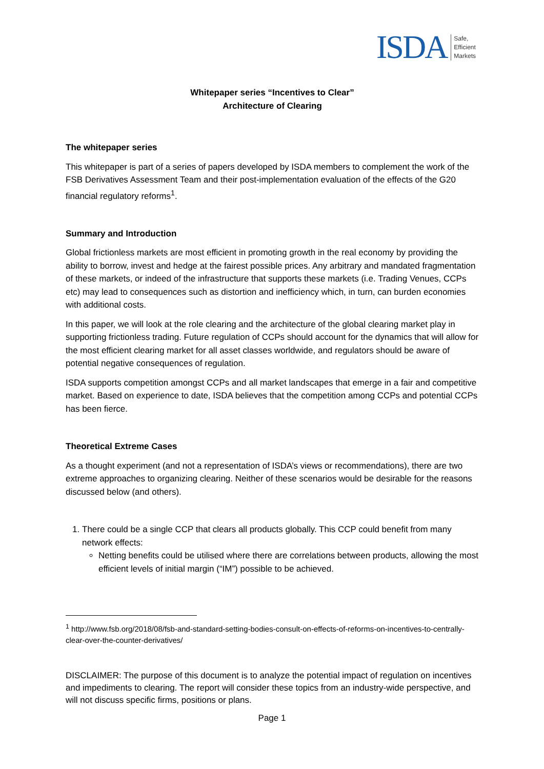ISDA Safe,
Efficient
Markets
Whitepaper series “Incentives to Clear”
Architecture of Clearing
The whitepaper series
This whitepaper is part of a series of papers developed by ISDA members to complement the work of the FSB Derivatives Assessment Team and their post-implementation evaluation of the effects of the G20 financial regulatory reforms<sup>1</sup>.
Summary and Introduction
Global frictionless markets are most efficient in promoting growth in the real economy by providing the ability to borrow, invest and hedge at the fairest possible prices. Any arbitrary and mandated fragmentation of these markets, or indeed of the infrastructure that supports these markets (i.e. Trading Venues, CCPs etc) may lead to consequences such as distortion and inefficiency which, in turn, can burden economies with additional costs.
In this paper, we will look at the role clearing and the architecture of the global clearing market play in supporting frictionless trading. Future regulation of CCPs should account for the dynamics that will allow for the most efficient clearing market for all asset classes worldwide, and regulators should be aware of potential negative consequences of regulation.
ISDA supports competition amongst CCPs and all market landscapes that emerge in a fair and competitive market. Based on experience to date, ISDA believes that the competition among CCPs and potential CCPs has been fierce.
Theoretical Extreme Cases
As a thought experiment (and not a representation of ISDA’s views or recommendations), there are two extreme approaches to organizing clearing. Neither of these scenarios would be desirable for the reasons discussed below (and others).
1. There could be a single CCP that clears all products globally. This CCP could benefit from many network effects:
Netting benefits could be utilised where there are correlations between products, allowing the most efficient levels of initial margin (“IM”) possible to be achieved.
<sup>1</sup> http://www.fsb.org/2018/08/fsb-and-standard-setting-bodies-consult-on-effects-of-reforms-on-incentives-to-centrally-clear-over-the-counter-derivatives/
DISCLAIMER: The purpose of this document is to analyze the potential impact of regulation on incentives and impediments to clearing. The report will consider these topics from an industry-wide perspective, and will not discuss specific firms, positions or plans.
Page 1